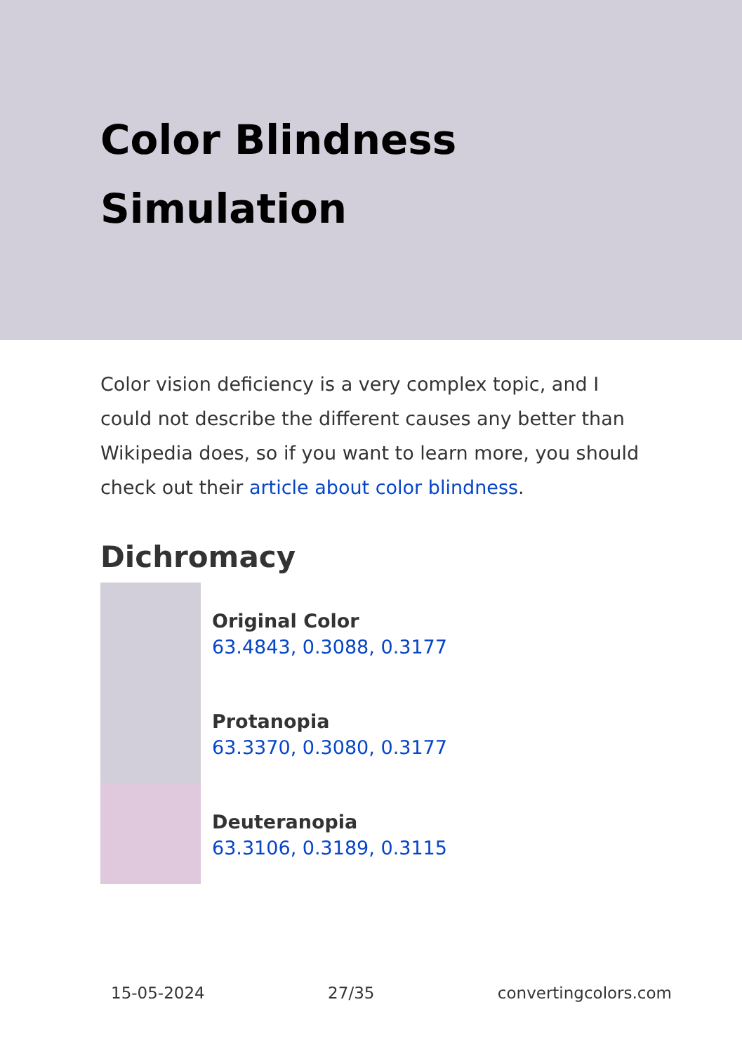Color Blindness Simulation
Color vision deficiency is a very complex topic, and I could not describe the different causes any better than Wikipedia does, so if you want to learn more, you should check out their article about color blindness.
Dichromacy
Original Color
63.4843, 0.3088, 0.3177
Protanopia
63.3370, 0.3080, 0.3177
Deuteranopia
63.3106, 0.3189, 0.3115
15-05-2024 27/35 convertingcolors.com